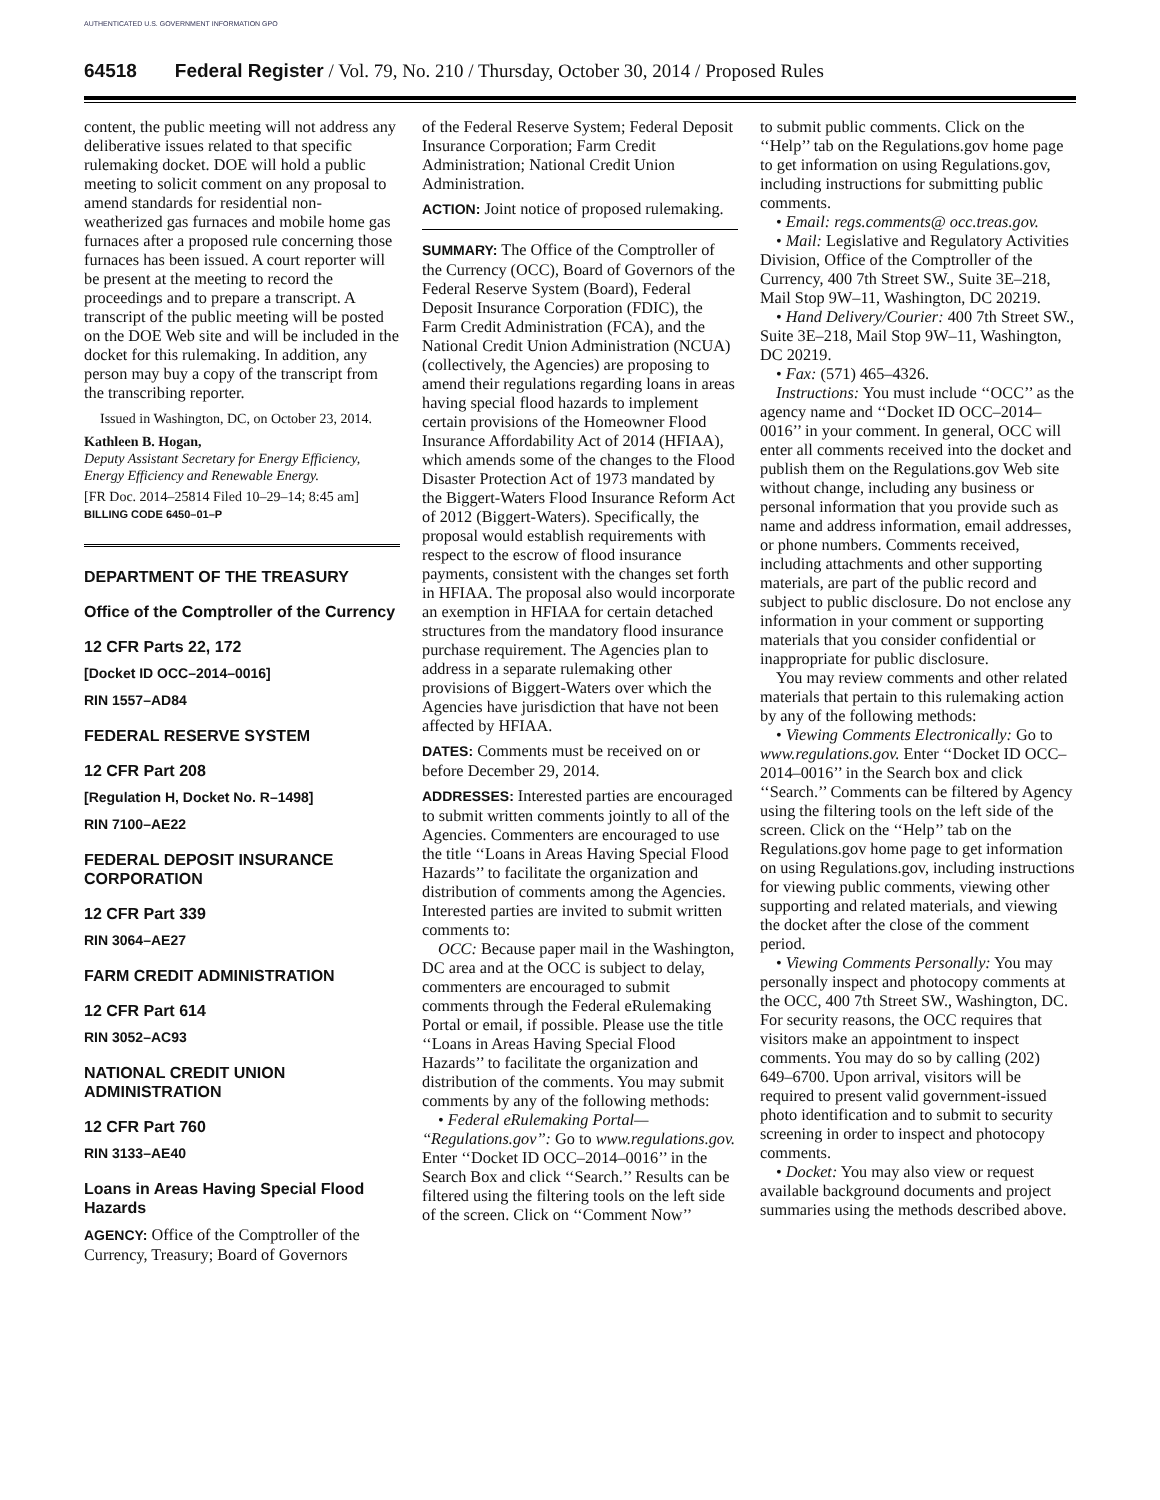AUTHENTICATED U.S. GOVERNMENT INFORMATION GPO
64518 Federal Register / Vol. 79, No. 210 / Thursday, October 30, 2014 / Proposed Rules
content, the public meeting will not address any deliberative issues related to that specific rulemaking docket. DOE will hold a public meeting to solicit comment on any proposal to amend standards for residential non-weatherized gas furnaces and mobile home gas furnaces after a proposed rule concerning those furnaces has been issued. A court reporter will be present at the meeting to record the proceedings and to prepare a transcript. A transcript of the public meeting will be posted on the DOE Web site and will be included in the docket for this rulemaking. In addition, any person may buy a copy of the transcript from the transcribing reporter.
Issued in Washington, DC, on October 23, 2014.
Kathleen B. Hogan,
Deputy Assistant Secretary for Energy Efficiency, Energy Efficiency and Renewable Energy.
[FR Doc. 2014–25814 Filed 10–29–14; 8:45 am]
BILLING CODE 6450–01–P
DEPARTMENT OF THE TREASURY
Office of the Comptroller of the Currency
12 CFR Parts 22, 172
[Docket ID OCC–2014–0016]
RIN 1557–AD84
FEDERAL RESERVE SYSTEM
12 CFR Part 208
[Regulation H, Docket No. R–1498]
RIN 7100–AE22
FEDERAL DEPOSIT INSURANCE CORPORATION
12 CFR Part 339
RIN 3064–AE27
FARM CREDIT ADMINISTRATION
12 CFR Part 614
RIN 3052–AC93
NATIONAL CREDIT UNION ADMINISTRATION
12 CFR Part 760
RIN 3133–AE40
Loans in Areas Having Special Flood Hazards
AGENCY: Office of the Comptroller of the Currency, Treasury; Board of Governors
of the Federal Reserve System; Federal Deposit Insurance Corporation; Farm Credit Administration; National Credit Union Administration.
ACTION: Joint notice of proposed rulemaking.
SUMMARY: The Office of the Comptroller of the Currency (OCC), Board of Governors of the Federal Reserve System (Board), Federal Deposit Insurance Corporation (FDIC), the Farm Credit Administration (FCA), and the National Credit Union Administration (NCUA) (collectively, the Agencies) are proposing to amend their regulations regarding loans in areas having special flood hazards to implement certain provisions of the Homeowner Flood Insurance Affordability Act of 2014 (HFIAA), which amends some of the changes to the Flood Disaster Protection Act of 1973 mandated by the Biggert-Waters Flood Insurance Reform Act of 2012 (Biggert-Waters). Specifically, the proposal would establish requirements with respect to the escrow of flood insurance payments, consistent with the changes set forth in HFIAA. The proposal also would incorporate an exemption in HFIAA for certain detached structures from the mandatory flood insurance purchase requirement. The Agencies plan to address in a separate rulemaking other provisions of Biggert-Waters over which the Agencies have jurisdiction that have not been affected by HFIAA.
DATES: Comments must be received on or before December 29, 2014.
ADDRESSES: Interested parties are encouraged to submit written comments jointly to all of the Agencies. Commenters are encouraged to use the title ‘‘Loans in Areas Having Special Flood Hazards’’ to facilitate the organization and distribution of comments among the Agencies. Interested parties are invited to submit written comments to:
OCC: Because paper mail in the Washington, DC area and at the OCC is subject to delay, commenters are encouraged to submit comments through the Federal eRulemaking Portal or email, if possible. Please use the title ‘‘Loans in Areas Having Special Flood Hazards’’ to facilitate the organization and distribution of the comments. You may submit comments by any of the following methods:
• Federal eRulemaking Portal— ‘‘Regulations.gov’’: Go to www.regulations.gov. Enter ‘‘Docket ID OCC–2014–0016’’ in the Search Box and click ‘‘Search.’’ Results can be filtered using the filtering tools on the left side of the screen. Click on ‘‘Comment Now’’
to submit public comments. Click on the ‘‘Help’’ tab on the Regulations.gov home page to get information on using Regulations.gov, including instructions for submitting public comments.
• Email: regs.comments@ occ.treas.gov.
• Mail: Legislative and Regulatory Activities Division, Office of the Comptroller of the Currency, 400 7th Street SW., Suite 3E–218, Mail Stop 9W–11, Washington, DC 20219.
• Hand Delivery/Courier: 400 7th Street SW., Suite 3E–218, Mail Stop 9W–11, Washington, DC 20219.
• Fax: (571) 465–4326.
Instructions: You must include ‘‘OCC’’ as the agency name and ‘‘Docket ID OCC–2014–0016’’ in your comment. In general, OCC will enter all comments received into the docket and publish them on the Regulations.gov Web site without change, including any business or personal information that you provide such as name and address information, email addresses, or phone numbers. Comments received, including attachments and other supporting materials, are part of the public record and subject to public disclosure. Do not enclose any information in your comment or supporting materials that you consider confidential or inappropriate for public disclosure.
You may review comments and other related materials that pertain to this rulemaking action by any of the following methods:
• Viewing Comments Electronically: Go to www.regulations.gov. Enter ‘‘Docket ID OCC–2014–0016’’ in the Search box and click ‘‘Search.’’ Comments can be filtered by Agency using the filtering tools on the left side of the screen. Click on the ‘‘Help’’ tab on the Regulations.gov home page to get information on using Regulations.gov, including instructions for viewing public comments, viewing other supporting and related materials, and viewing the docket after the close of the comment period.
• Viewing Comments Personally: You may personally inspect and photocopy comments at the OCC, 400 7th Street SW., Washington, DC. For security reasons, the OCC requires that visitors make an appointment to inspect comments. You may do so by calling (202) 649–6700. Upon arrival, visitors will be required to present valid government-issued photo identification and to submit to security screening in order to inspect and photocopy comments.
• Docket: You may also view or request available background documents and project summaries using the methods described above.